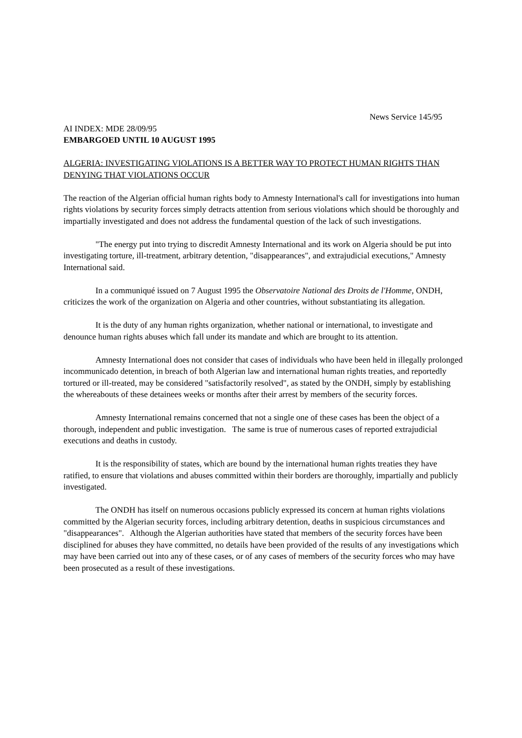News Service 145/95
AI INDEX: MDE 28/09/95
EMBARGOED UNTIL 10 AUGUST 1995
ALGERIA: INVESTIGATING VIOLATIONS IS A BETTER WAY TO PROTECT HUMAN RIGHTS THAN DENYING THAT VIOLATIONS OCCUR
The reaction of the Algerian official human rights body to Amnesty International's call for investigations into human rights violations by security forces simply detracts attention from serious violations which should be thoroughly and impartially investigated and does not address the fundamental question of the lack of such investigations.
"The energy put into trying to discredit Amnesty International and its work on Algeria should be put into investigating torture, ill-treatment, arbitrary detention, "disappearances", and extrajudicial executions," Amnesty International said.
In a communiqué issued on 7 August 1995 the Observatoire National des Droits de l'Homme, ONDH, criticizes the work of the organization on Algeria and other countries, without substantiating its allegation.
It is the duty of any human rights organization, whether national or international, to investigate and denounce human rights abuses which fall under its mandate and which are brought to its attention.
Amnesty International does not consider that cases of individuals who have been held in illegally prolonged incommunicado detention, in breach of both Algerian law and international human rights treaties, and reportedly tortured or ill-treated, may be considered "satisfactorily resolved", as stated by the ONDH, simply by establishing the whereabouts of these detainees weeks or months after their arrest by members of the security forces.
Amnesty International remains concerned that not a single one of these cases has been the object of a thorough, independent and public investigation. The same is true of numerous cases of reported extrajudicial executions and deaths in custody.
It is the responsibility of states, which are bound by the international human rights treaties they have ratified, to ensure that violations and abuses committed within their borders are thoroughly, impartially and publicly investigated.
The ONDH has itself on numerous occasions publicly expressed its concern at human rights violations committed by the Algerian security forces, including arbitrary detention, deaths in suspicious circumstances and "disappearances". Although the Algerian authorities have stated that members of the security forces have been disciplined for abuses they have committed, no details have been provided of the results of any investigations which may have been carried out into any of these cases, or of any cases of members of the security forces who may have been prosecuted as a result of these investigations.